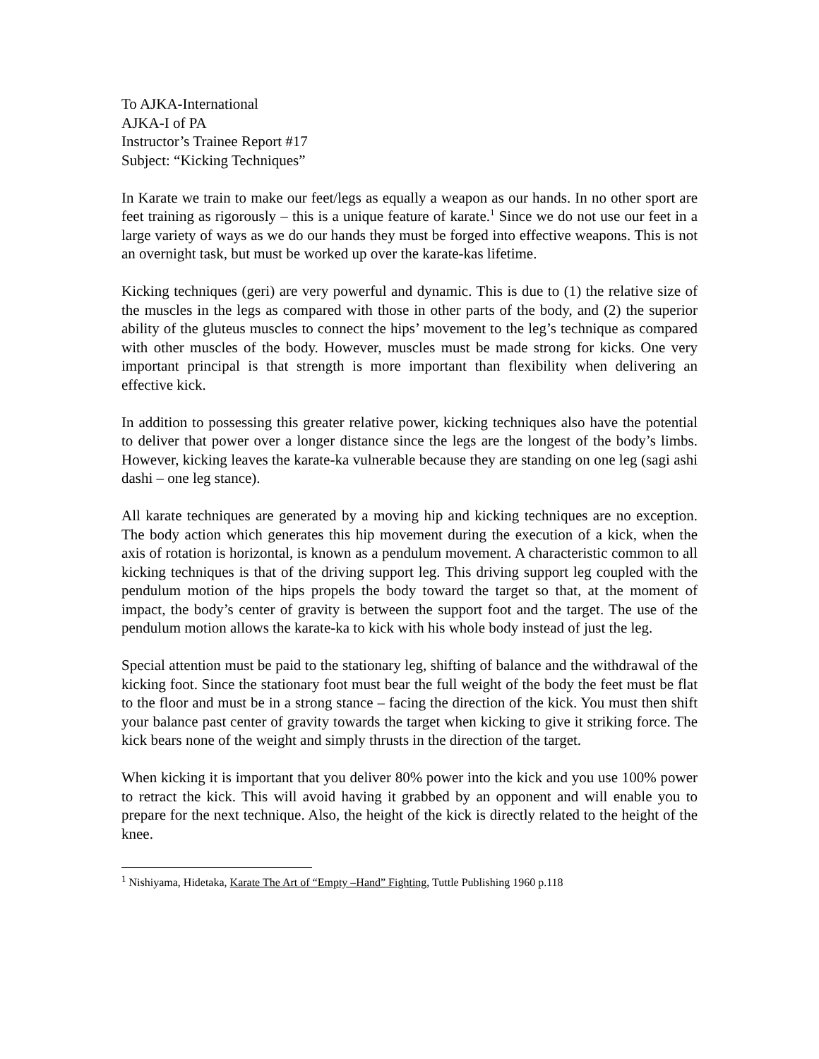To AJKA-International
AJKA-I of PA
Instructor’s Trainee Report #17
Subject: “Kicking Techniques”
In Karate we train to make our feet/legs as equally a weapon as our hands. In no other sport are feet training as rigorously – this is a unique feature of karate.<sup>1</sup> Since we do not use our feet in a large variety of ways as we do our hands they must be forged into effective weapons. This is not an overnight task, but must be worked up over the karate-kas lifetime.
Kicking techniques (geri) are very powerful and dynamic. This is due to (1) the relative size of the muscles in the legs as compared with those in other parts of the body, and (2) the superior ability of the gluteus muscles to connect the hips’ movement to the leg’s technique as compared with other muscles of the body. However, muscles must be made strong for kicks. One very important principal is that strength is more important than flexibility when delivering an effective kick.
In addition to possessing this greater relative power, kicking techniques also have the potential to deliver that power over a longer distance since the legs are the longest of the body’s limbs. However, kicking leaves the karate-ka vulnerable because they are standing on one leg (sagi ashi dashi – one leg stance).
All karate techniques are generated by a moving hip and kicking techniques are no exception. The body action which generates this hip movement during the execution of a kick, when the axis of rotation is horizontal, is known as a pendulum movement. A characteristic common to all kicking techniques is that of the driving support leg. This driving support leg coupled with the pendulum motion of the hips propels the body toward the target so that, at the moment of impact, the body’s center of gravity is between the support foot and the target. The use of the pendulum motion allows the karate-ka to kick with his whole body instead of just the leg.
Special attention must be paid to the stationary leg, shifting of balance and the withdrawal of the kicking foot. Since the stationary foot must bear the full weight of the body the feet must be flat to the floor and must be in a strong stance – facing the direction of the kick. You must then shift your balance past center of gravity towards the target when kicking to give it striking force. The kick bears none of the weight and simply thrusts in the direction of the target.
When kicking it is important that you deliver 80% power into the kick and you use 100% power to retract the kick. This will avoid having it grabbed by an opponent and will enable you to prepare for the next technique. Also, the height of the kick is directly related to the height of the knee.
<sup>1</sup> Nishiyama, Hidetaka, Karate The Art of “Empty –Hand” Fighting, Tuttle Publishing 1960 p.118